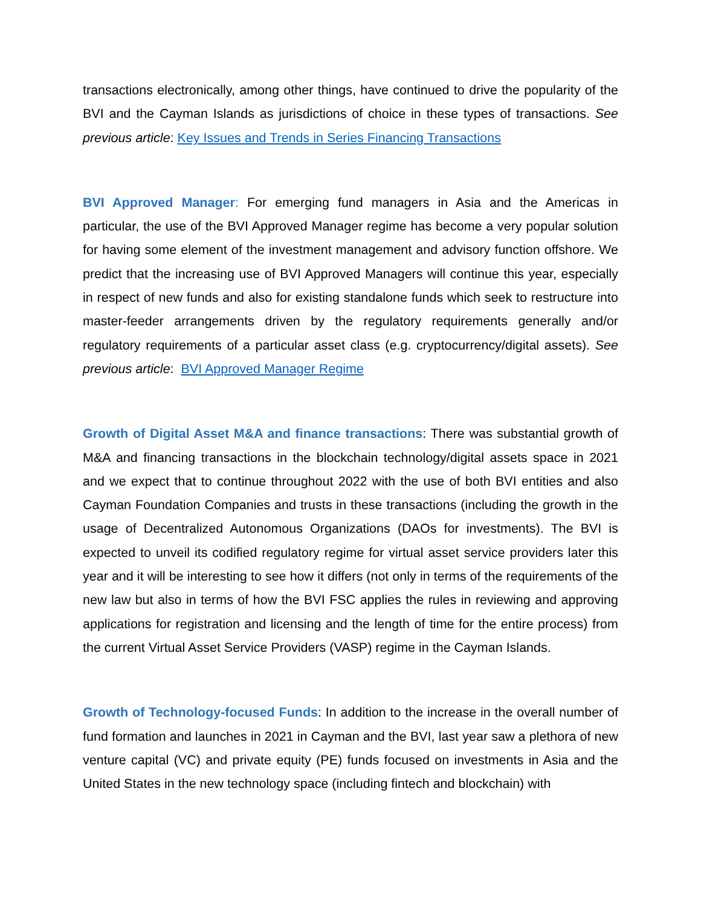transactions electronically, among other things, have continued to drive the popularity of the BVI and the Cayman Islands as jurisdictions of choice in these types of transactions. See previous article: Key Issues and Trends in Series Financing Transactions
BVI Approved Manager: For emerging fund managers in Asia and the Americas in particular, the use of the BVI Approved Manager regime has become a very popular solution for having some element of the investment management and advisory function offshore. We predict that the increasing use of BVI Approved Managers will continue this year, especially in respect of new funds and also for existing standalone funds which seek to restructure into master-feeder arrangements driven by the regulatory requirements generally and/or regulatory requirements of a particular asset class (e.g. cryptocurrency/digital assets). See previous article: BVI Approved Manager Regime
Growth of Digital Asset M&A and finance transactions: There was substantial growth of M&A and financing transactions in the blockchain technology/digital assets space in 2021 and we expect that to continue throughout 2022 with the use of both BVI entities and also Cayman Foundation Companies and trusts in these transactions (including the growth in the usage of Decentralized Autonomous Organizations (DAOs for investments). The BVI is expected to unveil its codified regulatory regime for virtual asset service providers later this year and it will be interesting to see how it differs (not only in terms of the requirements of the new law but also in terms of how the BVI FSC applies the rules in reviewing and approving applications for registration and licensing and the length of time for the entire process) from the current Virtual Asset Service Providers (VASP) regime in the Cayman Islands.
Growth of Technology-focused Funds: In addition to the increase in the overall number of fund formation and launches in 2021 in Cayman and the BVI, last year saw a plethora of new venture capital (VC) and private equity (PE) funds focused on investments in Asia and the United States in the new technology space (including fintech and blockchain) with